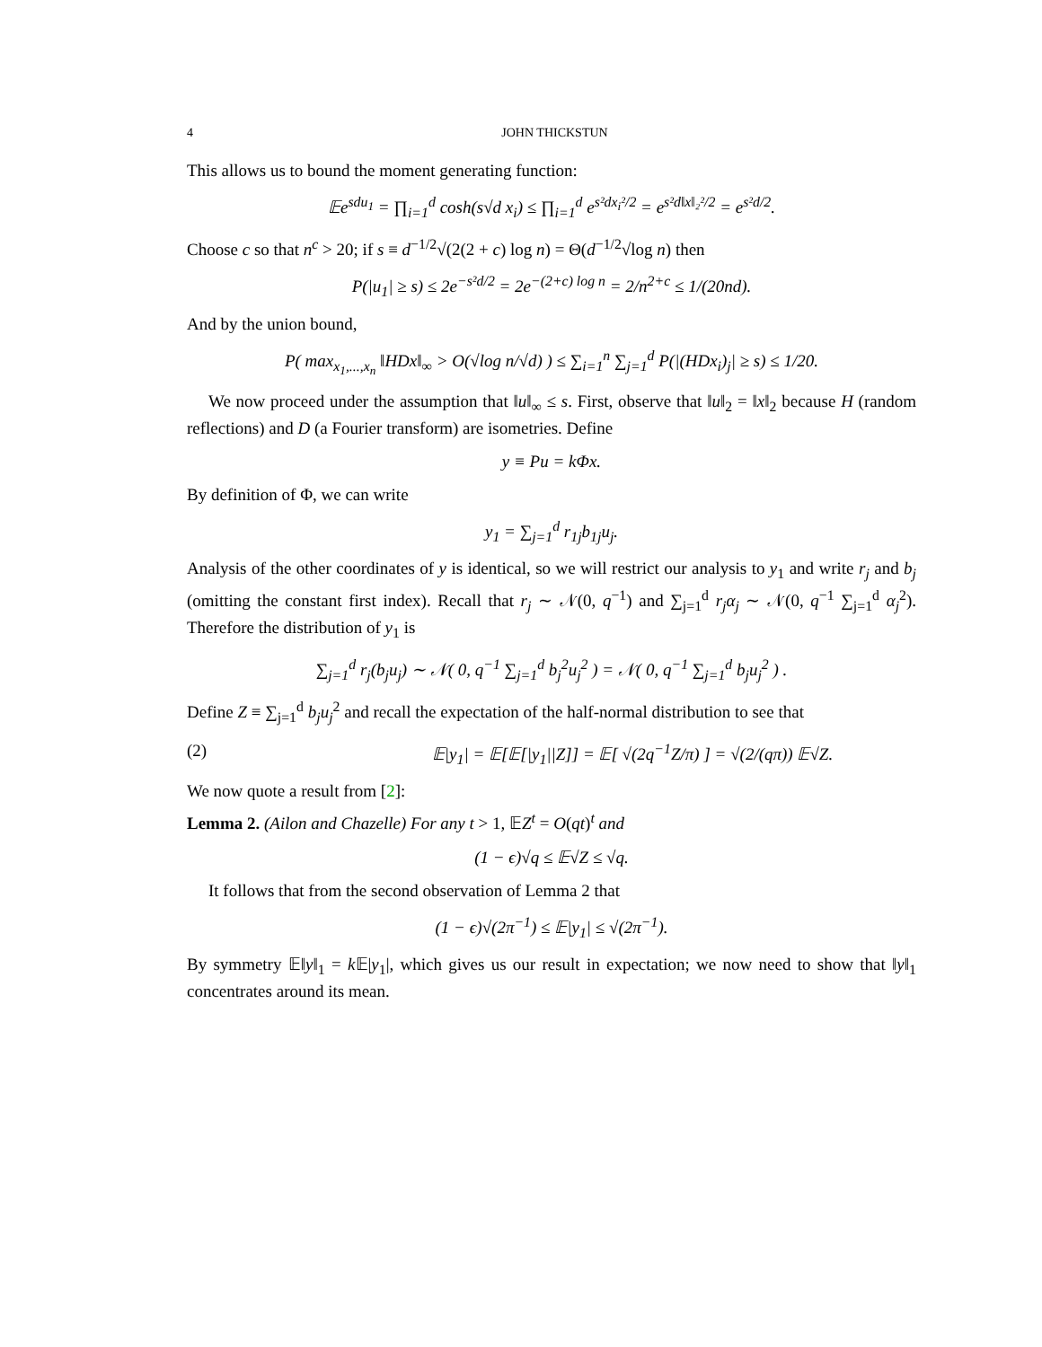4 JOHN THICKSTUN
This allows us to bound the moment generating function:
𝔼e<sup>sdu<sub>1</sub></sup> = ∏<sub>i=1</sub><sup>d</sup> cosh(s√d x<sub>i</sub>) ≤ ∏<sub>i=1</sub><sup>d</sup> e<sup>s²dx<sub>i</sub>²/2</sup> = e<sup>s²d‖x‖₂²/2</sup> = e<sup>s²d/2</sup>.
Choose c so that n<sup>c</sup> > 20; if s ≡ d<sup>−1/2</sup>√(2(2 + c) log n) = Θ(d<sup>−1/2</sup>√log n) then
P(|u<sub>1</sub>| ≥ s) ≤ 2e<sup>−s²d/2</sup> = 2e<sup>−(2+c) log n</sup> = 2/n<sup>2+c</sup> ≤ 1/(20nd).
And by the union bound,
P( max<sub>x<sub>1</sub>,...,x<sub>n</sub></sub> ‖HDx‖<sub>∞</sub> > O(√log n/√d) ) ≤ ∑<sub>i=1</sub><sup>n</sup> ∑<sub>j=1</sub><sup>d</sup> P(|(HDx<sub>i</sub>)<sub>j</sub>| ≥ s) ≤ 1/20.
We now proceed under the assumption that ‖u‖<sub>∞</sub> ≤ s. First, observe that ‖u‖<sub>2</sub> = ‖x‖<sub>2</sub> because H (random reflections) and D (a Fourier transform) are isometries. Define
y ≡ Pu = kΦx.
By definition of Φ, we can write
y<sub>1</sub> = ∑<sub>j=1</sub><sup>d</sup> r<sub>1j</sub>b<sub>1j</sub>u<sub>j</sub>.
Analysis of the other coordinates of y is identical, so we will restrict our analysis to y<sub>1</sub> and write r<sub>j</sub> and b<sub>j</sub> (omitting the constant first index). Recall that r<sub>j</sub> ∼ 𝒩(0, q<sup>−1</sup>) and ∑<sub>j=1</sub><sup>d</sup> r<sub>j</sub>α<sub>j</sub> ∼ 𝒩(0, q<sup>−1</sup> ∑<sub>j=1</sub><sup>d</sup> α<sub>j</sub><sup>2</sup>). Therefore the distribution of y<sub>1</sub> is
∑<sub>j=1</sub><sup>d</sup> r<sub>j</sub>(b<sub>j</sub>u<sub>j</sub>) ∼ 𝒩( 0, q<sup>−1</sup> ∑<sub>j=1</sub><sup>d</sup> b<sub>j</sub><sup>2</sup>u<sub>j</sub><sup>2</sup> ) = 𝒩( 0, q<sup>−1</sup> ∑<sub>j=1</sub><sup>d</sup> b<sub>j</sub>u<sub>j</sub><sup>2</sup> ) .
Define Z ≡ ∑<sub>j=1</sub><sup>d</sup> b<sub>j</sub>u<sub>j</sub><sup>2</sup> and recall the expectation of the half-normal distribution to see that
(2) 𝔼|y<sub>1</sub>| = 𝔼[𝔼[|y<sub>1</sub>||Z]] = 𝔼[ √(2q<sup>−1</sup>Z/π) ] = √(2/(qπ)) 𝔼√Z.
We now quote a result from [2]:
Lemma 2. (Ailon and Chazelle) For any t > 1, 𝔼Z<sup>t</sup> = O(qt)<sup>t</sup> and
(1 − ϵ)√q ≤ 𝔼√Z ≤ √q.
It follows that from the second observation of Lemma 2 that
(1 − ϵ)√(2π<sup>−1</sup>) ≤ 𝔼|y<sub>1</sub>| ≤ √(2π<sup>−1</sup>).
By symmetry 𝔼‖y‖<sub>1</sub> = k 𝔼|y<sub>1</sub>|, which gives us our result in expectation; we now need to show that ‖y‖<sub>1</sub> concentrates around its mean.